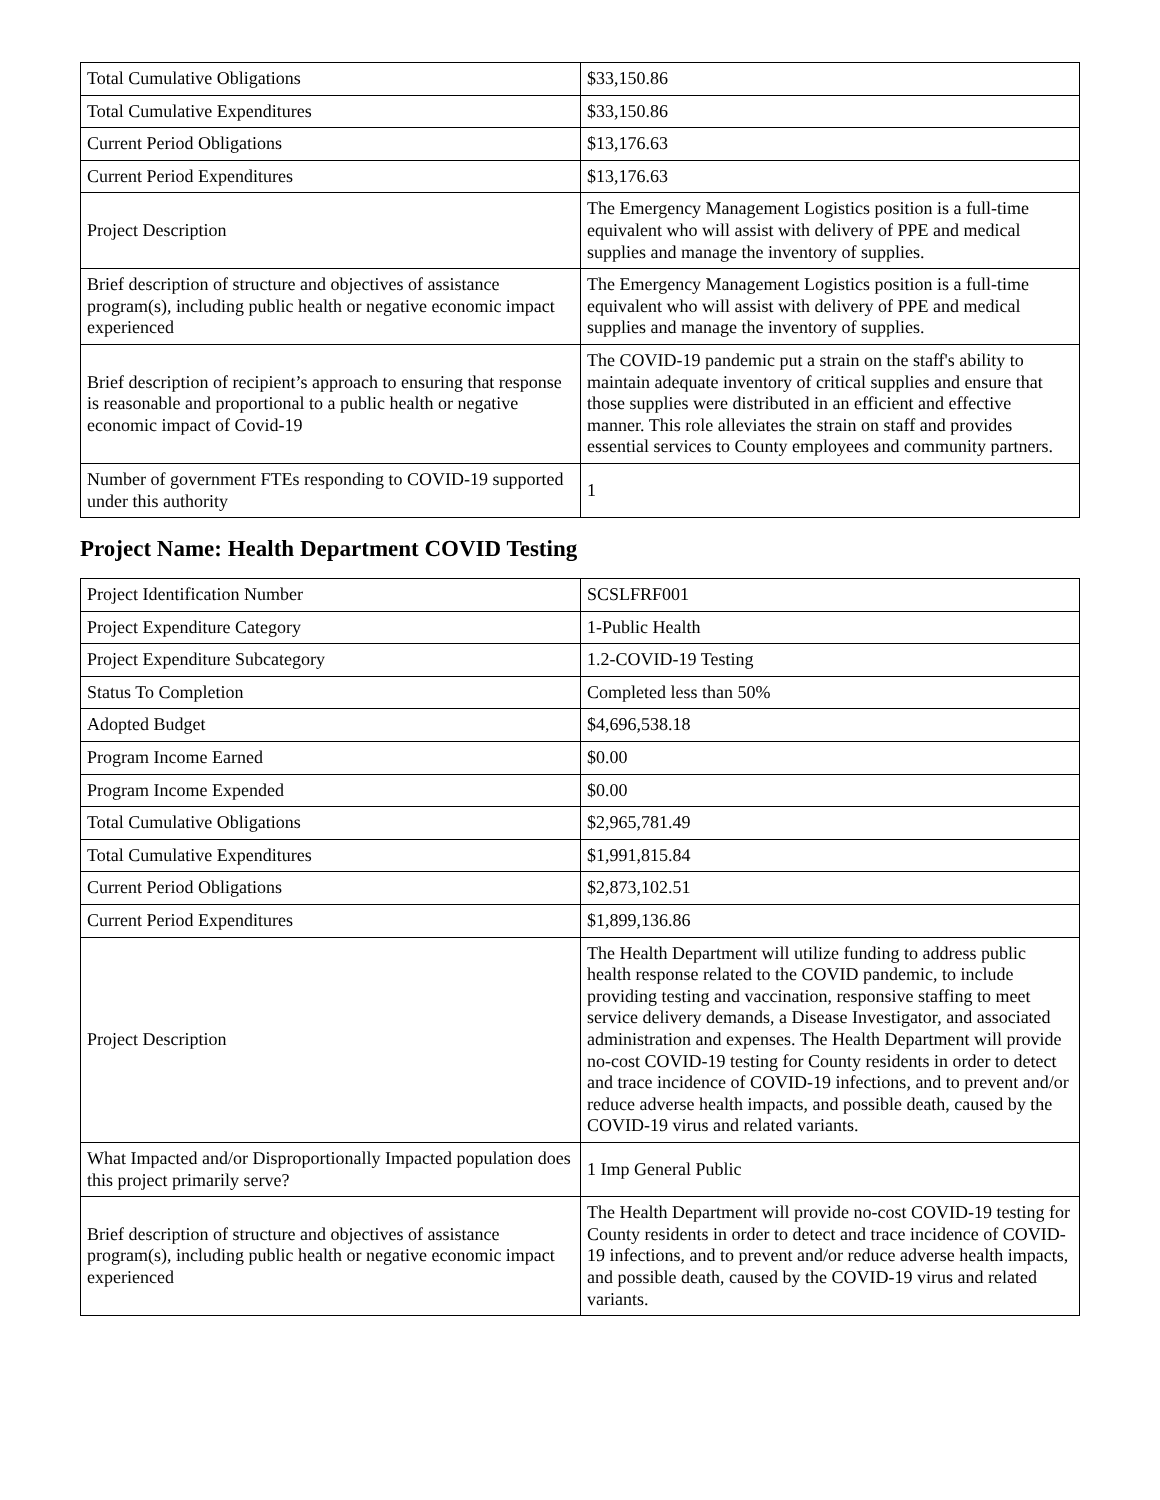| Total Cumulative Obligations | $33,150.86 |
| Total Cumulative Expenditures | $33,150.86 |
| Current Period Obligations | $13,176.63 |
| Current Period Expenditures | $13,176.63 |
| Project Description | The Emergency Management Logistics position is a full-time equivalent who will assist with delivery of PPE and medical supplies and manage the inventory of supplies. |
| Brief description of structure and objectives of assistance program(s), including public health or negative economic impact experienced | The Emergency Management Logistics position is a full-time equivalent who will assist with delivery of PPE and medical supplies and manage the inventory of supplies. |
| Brief description of recipient’s approach to ensuring that response is reasonable and proportional to a public health or negative economic impact of Covid-19 | The COVID-19 pandemic put a strain on the staff's ability to maintain adequate inventory of critical supplies and ensure that those supplies were distributed in an efficient and effective manner. This role alleviates the strain on staff and provides essential services to County employees and community partners. |
| Number of government FTEs responding to COVID-19 supported under this authority | 1 |
Project Name: Health Department COVID Testing
| Project Identification Number | SCSLFRF001 |
| Project Expenditure Category | 1-Public Health |
| Project Expenditure Subcategory | 1.2-COVID-19 Testing |
| Status To Completion | Completed less than 50% |
| Adopted Budget | $4,696,538.18 |
| Program Income Earned | $0.00 |
| Program Income Expended | $0.00 |
| Total Cumulative Obligations | $2,965,781.49 |
| Total Cumulative Expenditures | $1,991,815.84 |
| Current Period Obligations | $2,873,102.51 |
| Current Period Expenditures | $1,899,136.86 |
| Project Description | The Health Department will utilize funding to address public health response related to the COVID pandemic, to include providing testing and vaccination, responsive staffing to meet service delivery demands, a Disease Investigator, and associated administration and expenses. The Health Department will provide no-cost COVID-19 testing for County residents in order to detect and trace incidence of COVID-19 infections, and to prevent and/or reduce adverse health impacts, and possible death, caused by the COVID-19 virus and related variants. |
| What Impacted and/or Disproportionally Impacted population does this project primarily serve? | 1 Imp General Public |
| Brief description of structure and objectives of assistance program(s), including public health or negative economic impact experienced | The Health Department will provide no-cost COVID-19 testing for County residents in order to detect and trace incidence of COVID-19 infections, and to prevent and/or reduce adverse health impacts, and possible death, caused by the COVID-19 virus and related variants. |